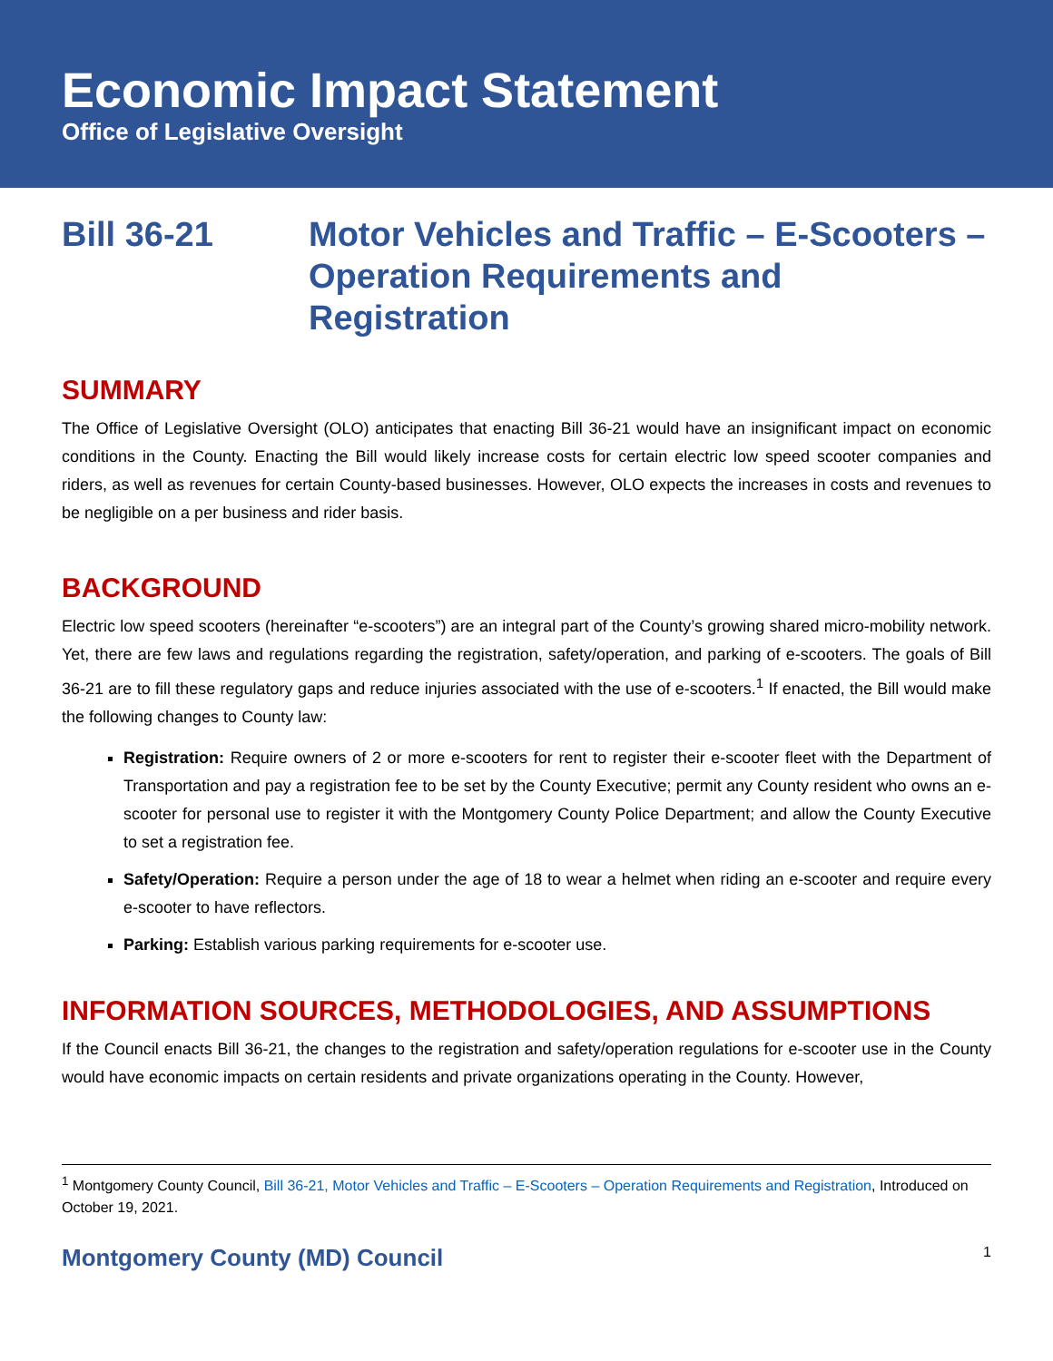Economic Impact Statement
Office of Legislative Oversight
Bill 36-21 Motor Vehicles and Traffic – E-Scooters – Operation Requirements and Registration
SUMMARY
The Office of Legislative Oversight (OLO) anticipates that enacting Bill 36-21 would have an insignificant impact on economic conditions in the County. Enacting the Bill would likely increase costs for certain electric low speed scooter companies and riders, as well as revenues for certain County-based businesses. However, OLO expects the increases in costs and revenues to be negligible on a per business and rider basis.
BACKGROUND
Electric low speed scooters (hereinafter “e-scooters”) are an integral part of the County’s growing shared micro-mobility network. Yet, there are few laws and regulations regarding the registration, safety/operation, and parking of e-scooters. The goals of Bill 36-21 are to fill these regulatory gaps and reduce injuries associated with the use of e-scooters.<sup>1</sup> If enacted, the Bill would make the following changes to County law:
Registration: Require owners of 2 or more e-scooters for rent to register their e-scooter fleet with the Department of Transportation and pay a registration fee to be set by the County Executive; permit any County resident who owns an e-scooter for personal use to register it with the Montgomery County Police Department; and allow the County Executive to set a registration fee.
Safety/Operation: Require a person under the age of 18 to wear a helmet when riding an e-scooter and require every e-scooter to have reflectors.
Parking: Establish various parking requirements for e-scooter use.
INFORMATION SOURCES, METHODOLOGIES, AND ASSUMPTIONS
If the Council enacts Bill 36-21, the changes to the registration and safety/operation regulations for e-scooter use in the County would have economic impacts on certain residents and private organizations operating in the County. However,
<sup>1</sup> Montgomery County Council, Bill 36-21, Motor Vehicles and Traffic – E-Scooters – Operation Requirements and Registration, Introduced on October 19, 2021.
Montgomery County (MD) Council 1